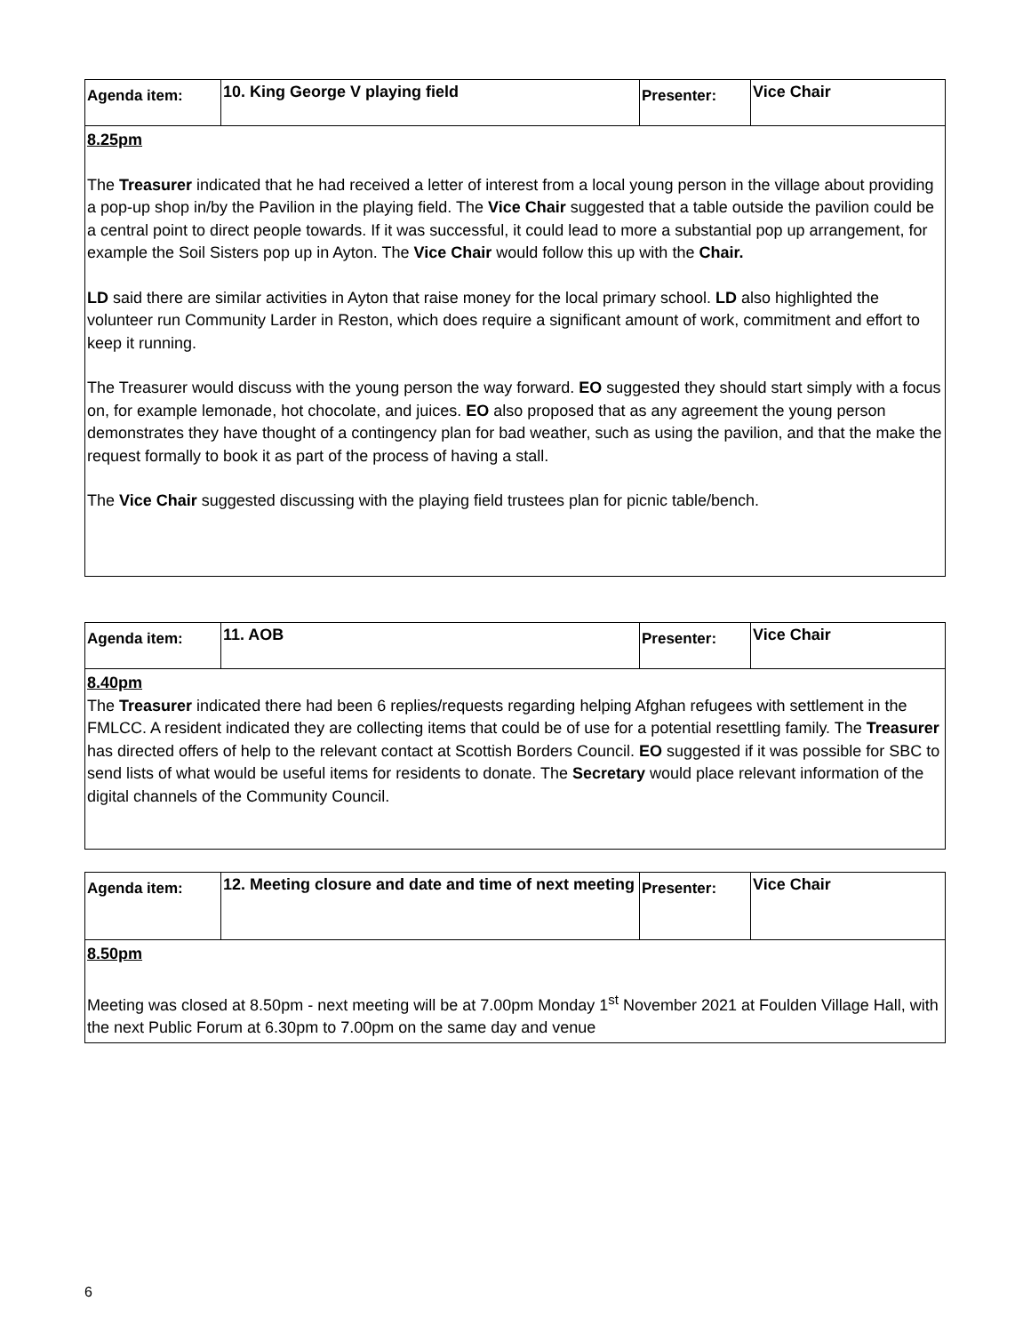| Agenda item: | 10. King George V playing field | Presenter: | Vice Chair |
| 8.25pm The Treasurer indicated that he had received a letter of interest from a local young person in the village about providing a pop-up shop in/by the Pavilion in the playing field. The Vice Chair suggested that a table outside the pavilion could be a central point to direct people towards. If it was successful, it could lead to more a substantial pop up arrangement, for example the Soil Sisters pop up in Ayton. The Vice Chair would follow this up with the Chair. LD said there are similar activities in Ayton that raise money for the local primary school. LD also highlighted the volunteer run Community Larder in Reston, which does require a significant amount of work, commitment and effort to keep it running. The Treasurer would discuss with the young person the way forward. EO suggested they should start simply with a focus on, for example lemonade, hot chocolate, and juices. EO also proposed that as any agreement the young person demonstrates they have thought of a contingency plan for bad weather, such as using the pavilion, and that the make the request formally to book it as part of the process of having a stall. The Vice Chair suggested discussing with the playing field trustees plan for picnic table/bench. | | | |
| Agenda item: | 11. AOB | Presenter: | Vice Chair |
| 8.40pm The Treasurer indicated there had been 6 replies/requests regarding helping Afghan refugees with settlement in the FMLCC. A resident indicated they are collecting items that could be of use for a potential resettling family. The Treasurer has directed offers of help to the relevant contact at Scottish Borders Council. EO suggested if it was possible for SBC to send lists of what would be useful items for residents to donate. The Secretary would place relevant information of the digital channels of the Community Council. | | | |
| Agenda item: | 12. Meeting closure and date and time of next meeting | Presenter: | Vice Chair |
| 8.50pm Meeting was closed at 8.50pm - next meeting will be at 7.00pm Monday 1<sup>st</sup> November 2021 at Foulden Village Hall, with the next Public Forum at 6.30pm to 7.00pm on the same day and venue | | | |
6